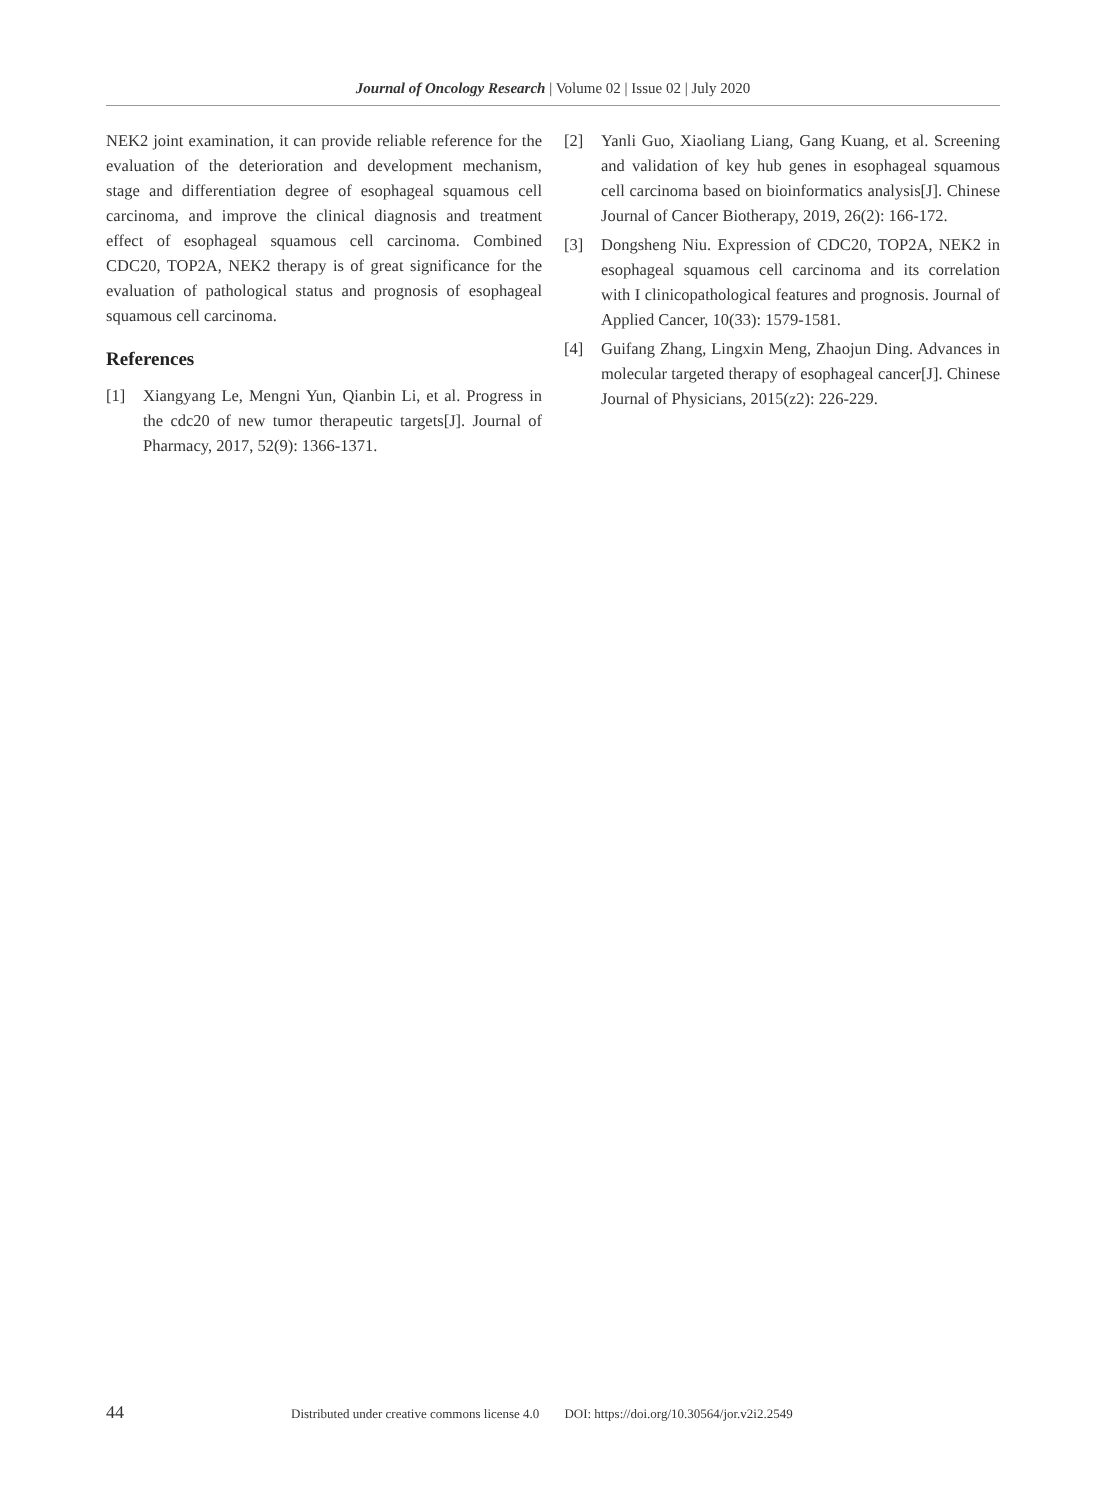Journal of Oncology Research | Volume 02 | Issue 02 | July 2020
NEK2 joint examination, it can provide reliable reference for the evaluation of the deterioration and development mechanism, stage and differentiation degree of esophageal squamous cell carcinoma, and improve the clinical diagnosis and treatment effect of esophageal squamous cell carcinoma. Combined CDC20, TOP2A, NEK2 therapy is of great significance for the evaluation of pathological status and prognosis of esophageal squamous cell carcinoma.
References
[1] Xiangyang Le, Mengni Yun, Qianbin Li, et al. Progress in the cdc20 of new tumor therapeutic targets[J]. Journal of Pharmacy, 2017, 52(9): 1366-1371.
[2] Yanli Guo, Xiaoliang Liang, Gang Kuang, et al. Screening and validation of key hub genes in esophageal squamous cell carcinoma based on bioinformatics analysis[J]. Chinese Journal of Cancer Biotherapy, 2019, 26(2): 166-172.
[3] Dongsheng Niu. Expression of CDC20, TOP2A, NEK2 in esophageal squamous cell carcinoma and its correlation with I clinicopathological features and prognosis. Journal of Applied Cancer, 10(33): 1579-1581.
[4] Guifang Zhang, Lingxin Meng, Zhaojun Ding. Advances in molecular targeted therapy of esophageal cancer[J]. Chinese Journal of Physicians, 2015(z2): 226-229.
44 Distributed under creative commons license 4.0 DOI: https://doi.org/10.30564/jor.v2i2.2549